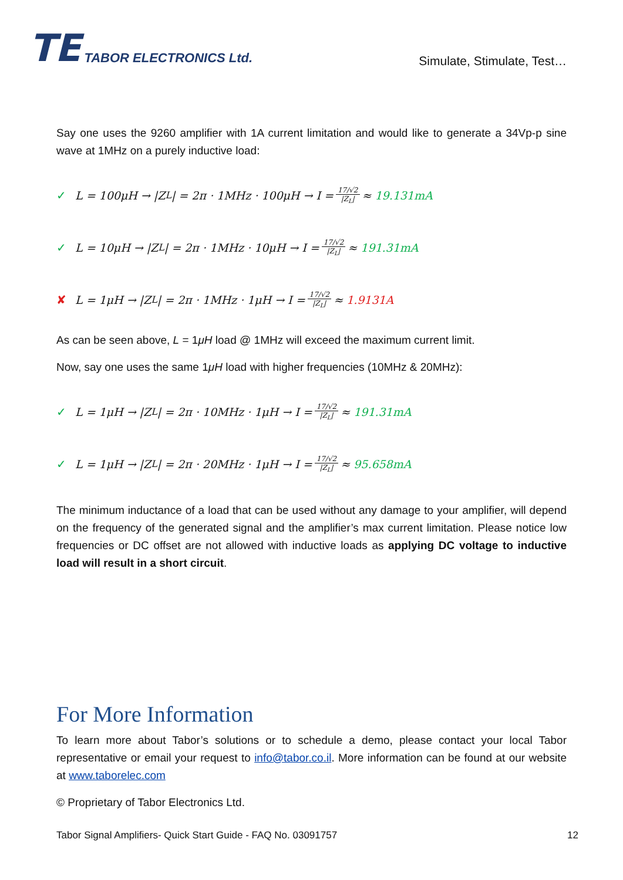TE TABOR ELECTRONICS Ltd.
Simulate, Stimulate, Test…
Say one uses the 9260 amplifier with 1A current limitation and would like to generate a 34Vp-p sine wave at 1MHz on a purely inductive load:
✓ L = 100μH → |Z<sub>L</sub>| = 2π · 1MHz · 100μH → I = 17/√2 |Z<sub>L</sub>| ≈ 19.131mA
✓ L = 10μH → |Z<sub>L</sub>| = 2π · 1MHz · 10μH → I = 17/√2 |Z<sub>L</sub>| ≈ 191.31mA
✘ L = 1μH → |Z<sub>L</sub>| = 2π · 1MHz · 1μH → I = 17/√2 |Z<sub>L</sub>| ≈ 1.9131A
As can be seen above, L = 1μH load @ 1MHz will exceed the maximum current limit.
Now, say one uses the same 1μH load with higher frequencies (10MHz & 20MHz):
✓ L = 1μH → |Z<sub>L</sub>| = 2π · 10MHz · 1μH → I = 17/√2 |Z<sub>L</sub>| ≈ 191.31mA
✓ L = 1μH → |Z<sub>L</sub>| = 2π · 20MHz · 1μH → I = 17/√2 |Z<sub>L</sub>| ≈ 95.658mA
The minimum inductance of a load that can be used without any damage to your amplifier, will depend on the frequency of the generated signal and the amplifier’s max current limitation. Please notice low frequencies or DC offset are not allowed with inductive loads as applying DC voltage to inductive load will result in a short circuit.
For More Information
To learn more about Tabor’s solutions or to schedule a demo, please contact your local Tabor representative or email your request to info@tabor.co.il. More information can be found at our website at www.taborelec.com
© Proprietary of Tabor Electronics Ltd.
Tabor Signal Amplifiers- Quick Start Guide - FAQ No. 03091757 12